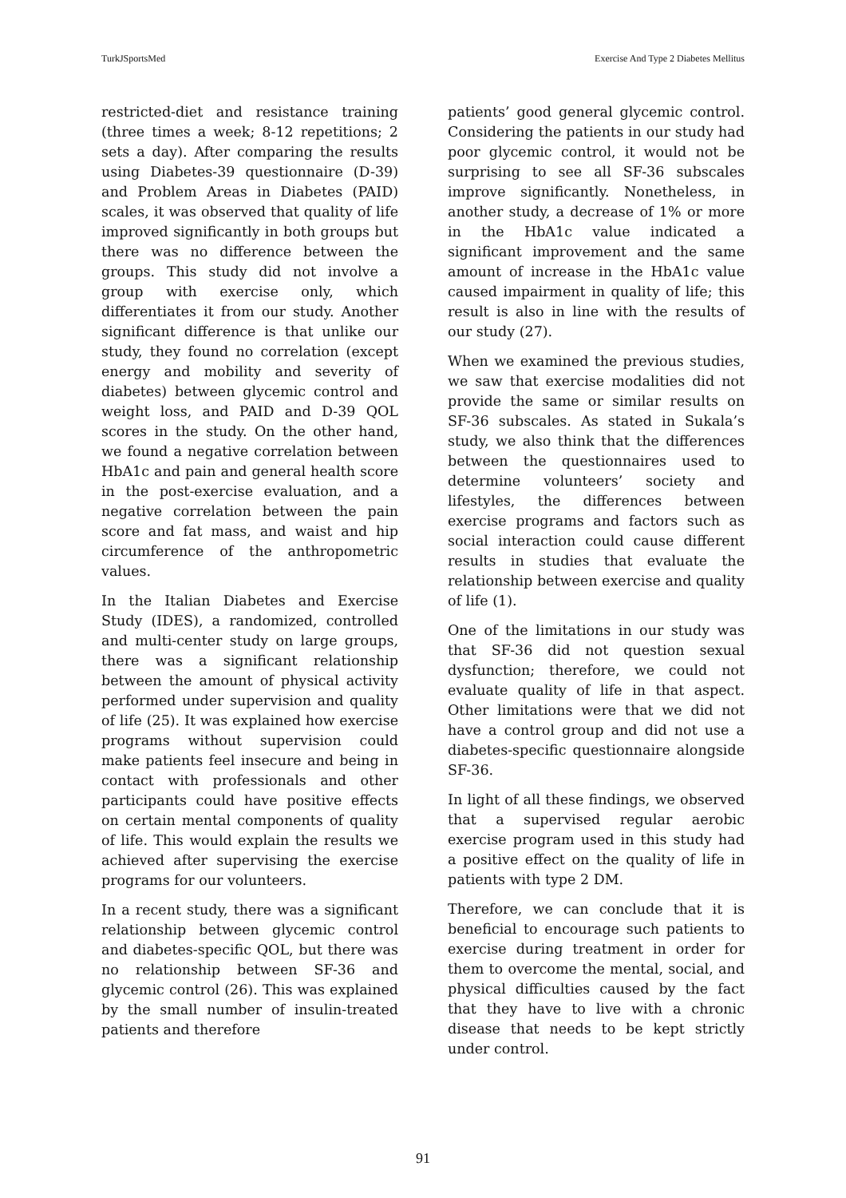TurkJSportsMed Exercise And Type 2 Diabetes Mellitus
restricted-diet and resistance training (three times a week; 8-12 repetitions; 2 sets a day). After comparing the results using Diabetes-39 questionnaire (D-39) and Problem Areas in Diabetes (PAID) scales, it was observed that quality of life improved significantly in both groups but there was no difference between the groups. This study did not involve a group with exercise only, which differentiates it from our study. Another significant difference is that unlike our study, they found no correlation (except energy and mobility and severity of diabetes) between glycemic control and weight loss, and PAID and D-39 QOL scores in the study. On the other hand, we found a negative correlation between HbA1c and pain and general health score in the post-exercise evaluation, and a negative correlation between the pain score and fat mass, and waist and hip circumference of the anthropometric values.
In the Italian Diabetes and Exercise Study (IDES), a randomized, controlled and multi-center study on large groups, there was a significant relationship between the amount of physical activity performed under supervision and quality of life (25). It was explained how exercise programs without supervision could make patients feel insecure and being in contact with professionals and other participants could have positive effects on certain mental components of quality of life. This would explain the results we achieved after supervising the exercise programs for our volunteers.
In a recent study, there was a significant relationship between glycemic control and diabetes-specific QOL, but there was no relationship between SF-36 and glycemic control (26). This was explained by the small number of insulin-treated patients and therefore
patients’ good general glycemic control. Considering the patients in our study had poor glycemic control, it would not be surprising to see all SF-36 subscales improve significantly. Nonetheless, in another study, a decrease of 1% or more in the HbA1c value indicated a significant improvement and the same amount of increase in the HbA1c value caused impairment in quality of life; this result is also in line with the results of our study (27).
When we examined the previous studies, we saw that exercise modalities did not provide the same or similar results on SF-36 subscales. As stated in Sukala’s study, we also think that the differences between the questionnaires used to determine volunteers’ society and lifestyles, the differences between exercise programs and factors such as social interaction could cause different results in studies that evaluate the relationship between exercise and quality of life (1).
One of the limitations in our study was that SF-36 did not question sexual dysfunction; therefore, we could not evaluate quality of life in that aspect. Other limitations were that we did not have a control group and did not use a diabetes-specific questionnaire alongside SF-36.
In light of all these findings, we observed that a supervised regular aerobic exercise program used in this study had a positive effect on the quality of life in patients with type 2 DM.
Therefore, we can conclude that it is beneficial to encourage such patients to exercise during treatment in order for them to overcome the mental, social, and physical difficulties caused by the fact that they have to live with a chronic disease that needs to be kept strictly under control.
91